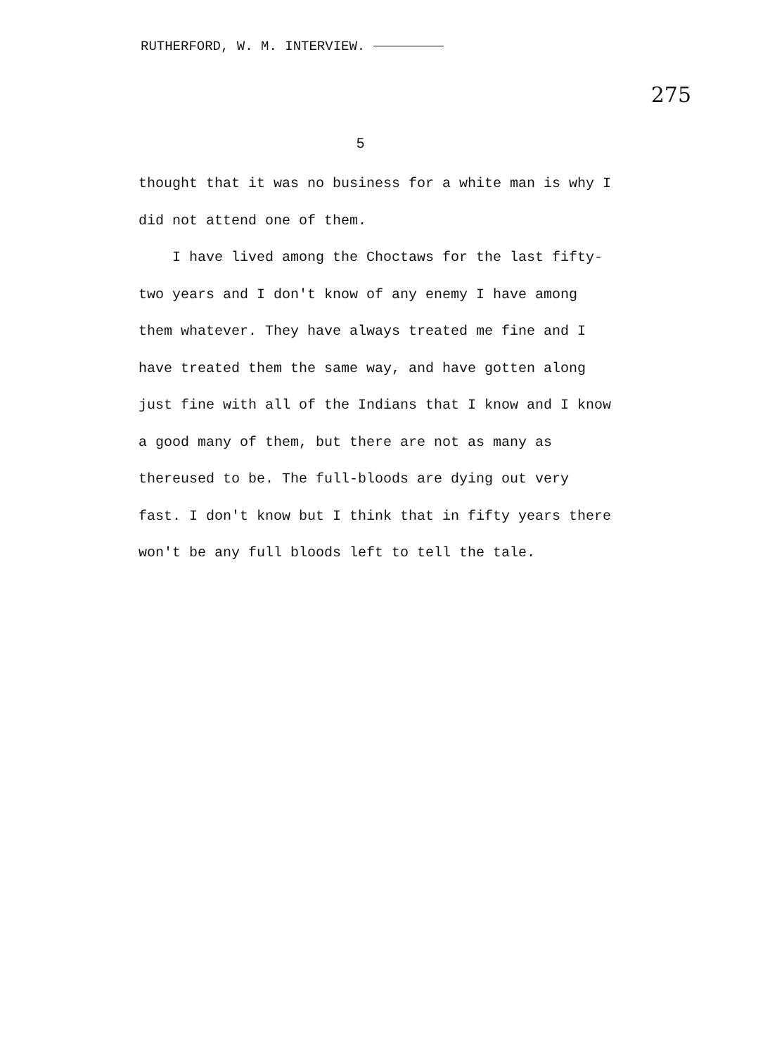RUTHERFORD, W. M. INTERVIEW.
275
5
thought that it was no business for a white man is why I did not attend one of them.
I have lived among the Choctaws for the last fifty-two years and I don't know of any enemy I have among them whatever. They have always treated me fine and I have treated them the same way, and have gotten along just fine with all of the Indians that I know and I know a good many of them, but there are not as many as thereused to be. The full-bloods are dying out very fast. I don't know but I think that in fifty years there won't be any full bloods left to tell the tale.